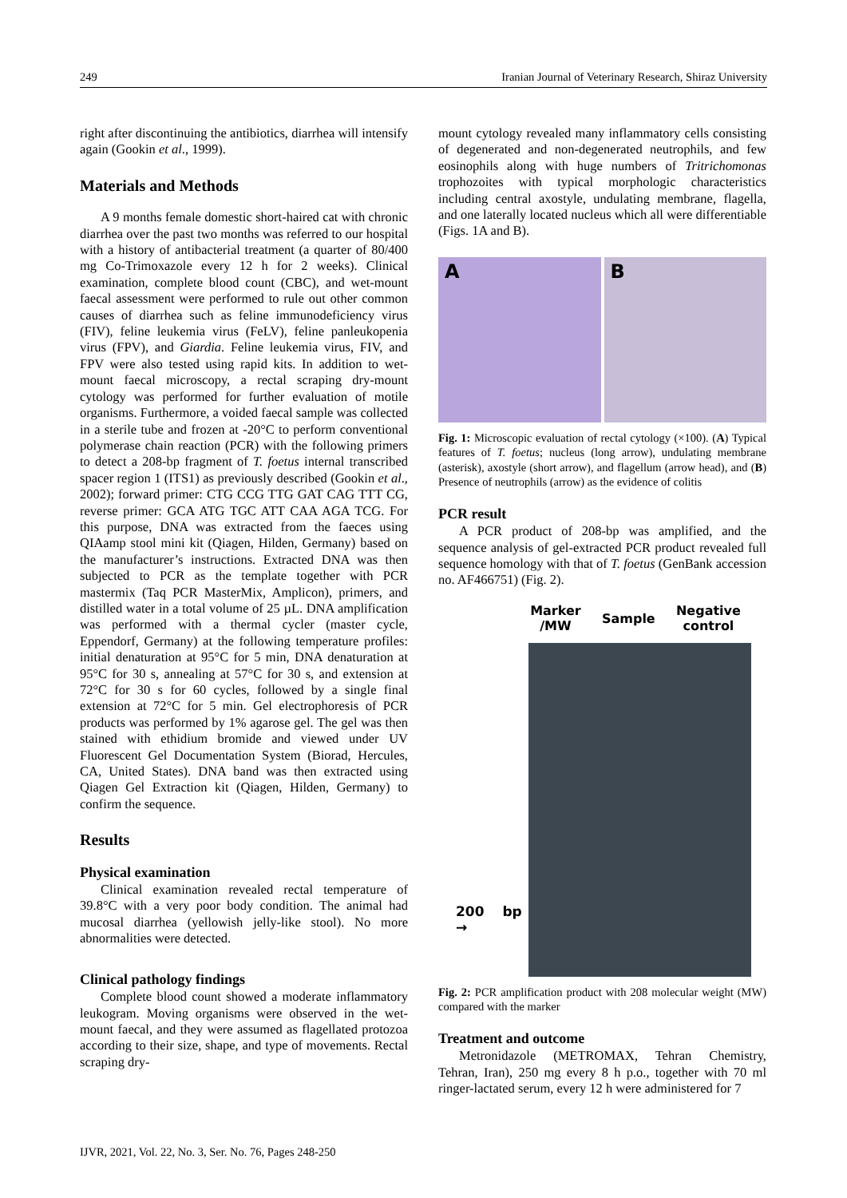249 Iranian Journal of Veterinary Research, Shiraz University
right after discontinuing the antibiotics, diarrhea will intensify again (Gookin et al., 1999).
Materials and Methods
A 9 months female domestic short-haired cat with chronic diarrhea over the past two months was referred to our hospital with a history of antibacterial treatment (a quarter of 80/400 mg Co-Trimoxazole every 12 h for 2 weeks). Clinical examination, complete blood count (CBC), and wet-mount faecal assessment were performed to rule out other common causes of diarrhea such as feline immunodeficiency virus (FIV), feline leukemia virus (FeLV), feline panleukopenia virus (FPV), and Giardia. Feline leukemia virus, FIV, and FPV were also tested using rapid kits. In addition to wet-mount faecal microscopy, a rectal scraping dry-mount cytology was performed for further evaluation of motile organisms. Furthermore, a voided faecal sample was collected in a sterile tube and frozen at -20°C to perform conventional polymerase chain reaction (PCR) with the following primers to detect a 208-bp fragment of T. foetus internal transcribed spacer region 1 (ITS1) as previously described (Gookin et al., 2002); forward primer: CTG CCG TTG GAT CAG TTT CG, reverse primer: GCA ATG TGC ATT CAA AGA TCG. For this purpose, DNA was extracted from the faeces using QIAamp stool mini kit (Qiagen, Hilden, Germany) based on the manufacturer’s instructions. Extracted DNA was then subjected to PCR as the template together with PCR mastermix (Taq PCR MasterMix, Amplicon), primers, and distilled water in a total volume of 25 µL. DNA amplification was performed with a thermal cycler (master cycle, Eppendorf, Germany) at the following temperature profiles: initial denaturation at 95°C for 5 min, DNA denaturation at 95°C for 30 s, annealing at 57°C for 30 s, and extension at 72°C for 30 s for 60 cycles, followed by a single final extension at 72°C for 5 min. Gel electrophoresis of PCR products was performed by 1% agarose gel. The gel was then stained with ethidium bromide and viewed under UV Fluorescent Gel Documentation System (Biorad, Hercules, CA, United States). DNA band was then extracted using Qiagen Gel Extraction kit (Qiagen, Hilden, Germany) to confirm the sequence.
Results
Physical examination
Clinical examination revealed rectal temperature of 39.8°C with a very poor body condition. The animal had mucosal diarrhea (yellowish jelly-like stool). No more abnormalities were detected.
Clinical pathology findings
Complete blood count showed a moderate inflammatory leukogram. Moving organisms were observed in the wet-mount faecal, and they were assumed as flagellated protozoa according to their size, shape, and type of movements. Rectal scraping dry-
mount cytology revealed many inflammatory cells consisting of degenerated and non-degenerated neutrophils, and few eosinophils along with huge numbers of Tritrichomonas trophozoites with typical morphologic characteristics including central axostyle, undulating membrane, flagella, and one laterally located nucleus which all were differentiable (Figs. 1A and B).
A B
Fig. 1: Microscopic evaluation of rectal cytology (×100). (A) Typical features of T. foetus; nucleus (long arrow), undulating membrane (asterisk), axostyle (short arrow), and flagellum (arrow head), and (B) Presence of neutrophils (arrow) as the evidence of colitis
PCR result
A PCR product of 208-bp was amplified, and the sequence analysis of gel-extracted PCR product revealed full sequence homology with that of T. foetus (GenBank accession no. AF466751) (Fig. 2).
Marker
/MW Sample Negative
control
200 bp →
Fig. 2: PCR amplification product with 208 molecular weight (MW) compared with the marker
Treatment and outcome
Metronidazole (METROMAX, Tehran Chemistry, Tehran, Iran), 250 mg every 8 h p.o., together with 70 ml ringer-lactated serum, every 12 h were administered for 7
IJVR, 2021, Vol. 22, No. 3, Ser. No. 76, Pages 248-250